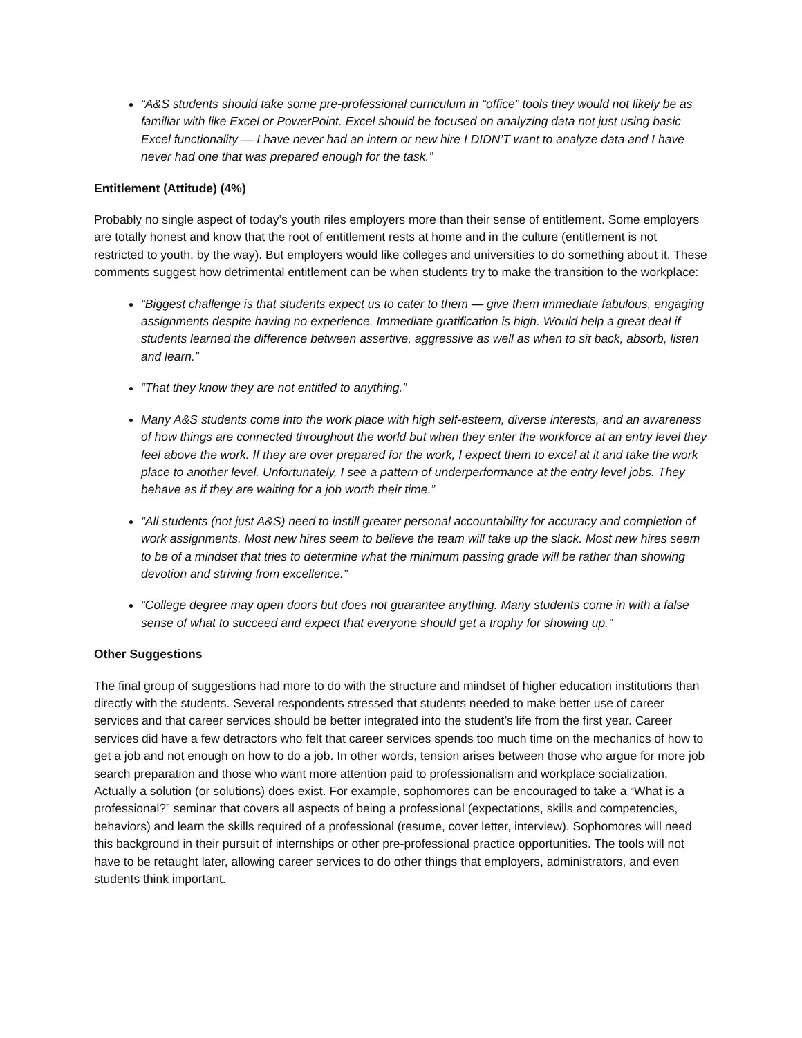“A&S students should take some pre-professional curriculum in “office” tools they would not likely be as familiar with like Excel or PowerPoint. Excel should be focused on analyzing data not just using basic Excel functionality — I have never had an intern or new hire I DIDN’T want to analyze data and I have never had one that was prepared enough for the task.”
Entitlement (Attitude) (4%)
Probably no single aspect of today’s youth riles employers more than their sense of entitlement. Some employers are totally honest and know that the root of entitlement rests at home and in the culture (entitlement is not restricted to youth, by the way). But employers would like colleges and universities to do something about it. These comments suggest how detrimental entitlement can be when students try to make the transition to the workplace:
“Biggest challenge is that students expect us to cater to them — give them immediate fabulous, engaging assignments despite having no experience. Immediate gratification is high. Would help a great deal if students learned the difference between assertive, aggressive as well as when to sit back, absorb, listen and learn.”
“That they know they are not entitled to anything.”
Many A&S students come into the work place with high self-esteem, diverse interests, and an awareness of how things are connected throughout the world but when they enter the workforce at an entry level they feel above the work. If they are over prepared for the work, I expect them to excel at it and take the work place to another level. Unfortunately, I see a pattern of underperformance at the entry level jobs. They behave as if they are waiting for a job worth their time.”
“All students (not just A&S) need to instill greater personal accountability for accuracy and completion of work assignments. Most new hires seem to believe the team will take up the slack. Most new hires seem to be of a mindset that tries to determine what the minimum passing grade will be rather than showing devotion and striving from excellence.”
“College degree may open doors but does not guarantee anything. Many students come in with a false sense of what to succeed and expect that everyone should get a trophy for showing up.”
Other Suggestions
The final group of suggestions had more to do with the structure and mindset of higher education institutions than directly with the students. Several respondents stressed that students needed to make better use of career services and that career services should be better integrated into the student’s life from the first year. Career services did have a few detractors who felt that career services spends too much time on the mechanics of how to get a job and not enough on how to do a job. In other words, tension arises between those who argue for more job search preparation and those who want more attention paid to professionalism and workplace socialization. Actually a solution (or solutions) does exist. For example, sophomores can be encouraged to take a “What is a professional?” seminar that covers all aspects of being a professional (expectations, skills and competencies, behaviors) and learn the skills required of a professional (resume, cover letter, interview). Sophomores will need this background in their pursuit of internships or other pre-professional practice opportunities. The tools will not have to be retaught later, allowing career services to do other things that employers, administrators, and even students think important.